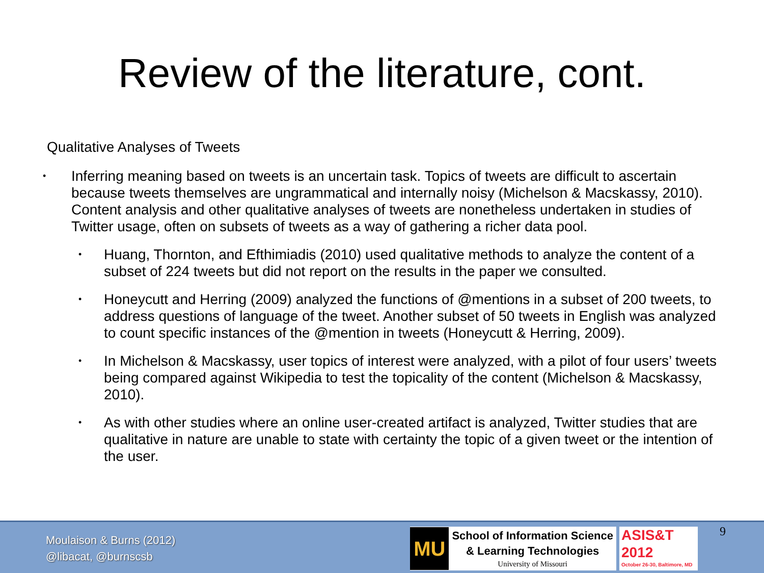Review of the literature, cont.
Qualitative Analyses of Tweets
• Inferring meaning based on tweets is an uncertain task. Topics of tweets are difficult to ascertain because tweets themselves are ungrammatical and internally noisy (Michelson & Macskassy, 2010). Content analysis and other qualitative analyses of tweets are nonetheless undertaken in studies of Twitter usage, often on subsets of tweets as a way of gathering a richer data pool.
• Huang, Thornton, and Efthimiadis (2010) used qualitative methods to analyze the content of a subset of 224 tweets but did not report on the results in the paper we consulted.
• Honeycutt and Herring (2009) analyzed the functions of @mentions in a subset of 200 tweets, to address questions of language of the tweet. Another subset of 50 tweets in English was analyzed to count specific instances of the @mention in tweets (Honeycutt & Herring, 2009).
• In Michelson & Macskassy, user topics of interest were analyzed, with a pilot of four users’ tweets being compared against Wikipedia to test the topicality of the content (Michelson & Macskassy, 2010).
• As with other studies where an online user-created artifact is analyzed, Twitter studies that are qualitative in nature are unable to state with certainty the topic of a given tweet or the intention of the user.
Moulaison & Burns (2012)
@libacat, @burnscsb
MU
School of Information Science
& Learning Technologies
University of Missouri
ASIS&T
2012
October 26-30, Baltimore, MD
9